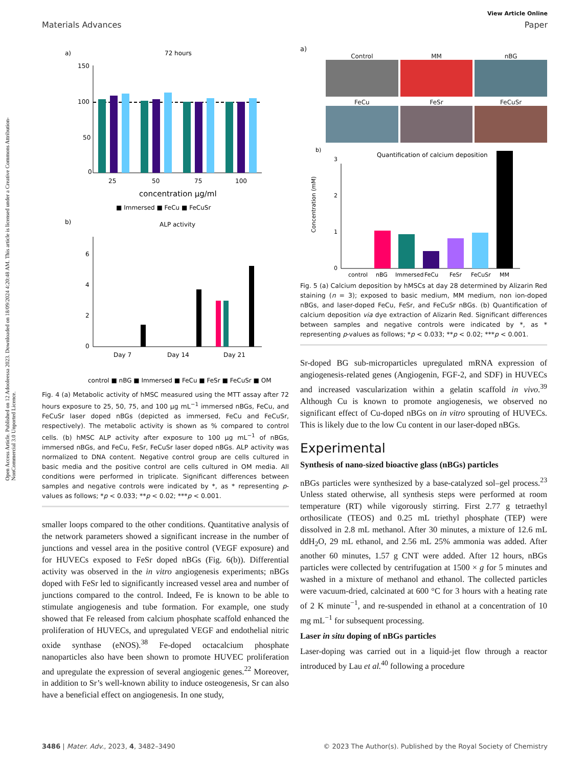Open Access Article. Published on 12 Adooleessa 2023. Downloaded on 18/09/2024 4:20:48 AM. This article is licensed under a Creative Commons Attribution-NonCommercial 3.0 Unported Licence.
View Article Online
Materials Advances Paper
a)
72 hours
150
100
50
0
25
50
75
100
concentration µg/ml
■ Immersed ■ FeCu ■ FeCuSr
b)
ALP activity
0
2
4
6
Day 7
Day 14
Day 21
control ■ nBG ■ Immersed ■ FeCu ■ FeSr ■ FeCuSr ■ OM
Fig. 4 (a) Metabolic activity of hMSC measured using the MTT assay after 72 hours exposure to 25, 50, 75, and 100 µg mL<sup>−1</sup> immersed nBGs, FeCu, and FeCuSr laser doped nBGs (depicted as immersed, FeCu and FeCuSr, respectively). The metabolic activity is shown as % compared to control cells. (b) hMSC ALP activity after exposure to 100 µg mL<sup>−1</sup> of nBGs, immersed nBGs, and FeCu, FeSr, FeCuSr laser doped nBGs. ALP activity was normalized to DNA content. Negative control group are cells cultured in basic media and the positive control are cells cultured in OM media. All conditions were performed in triplicate. Significant differences between samples and negative controls were indicated by *, as * representing p-values as follows; *p < 0.033; **p < 0.02; ***p < 0.001.
smaller loops compared to the other conditions. Quantitative analysis of the network parameters showed a significant increase in the number of junctions and vessel area in the positive control (VEGF exposure) and for HUVECs exposed to FeSr doped nBGs (Fig. 6(b)). Differential activity was observed in the in vitro angiogenesis experiments; nBGs doped with FeSr led to significantly increased vessel area and number of junctions compared to the control. Indeed, Fe is known to be able to stimulate angiogenesis and tube formation. For example, one study showed that Fe released from calcium phosphate scaffold enhanced the proliferation of HUVECs, and upregulated VEGF and endothelial nitric oxide synthase (eNOS).<sup>38</sup> Fe-doped octacalcium phosphate nanoparticles also have been shown to promote HUVEC proliferation and upregulate the expression of several angiogenic genes.<sup>22</sup> Moreover, in addition to Sr’s well-known ability to induce osteogenesis, Sr can also have a beneficial effect on angiogenesis. In one study,
a)
Control
MM
nBG
FeCu
FeSr
FeCuSr
b)
Quantification of calcium deposition
0
1
2
3
control
nBG
Immersed
FeCu
FeSr
FeCuSr
MM
Concentration (mM)
Fig. 5 (a) Calcium deposition by hMSCs at day 28 determined by Alizarin Red staining (n = 3); exposed to basic medium, MM medium, non ion-doped nBGs, and laser-doped FeCu, FeSr, and FeCuSr nBGs. (b) Quantification of calcium deposition via dye extraction of Alizarin Red. Significant differences between samples and negative controls were indicated by *, as * representing p-values as follows; *p < 0.033; **p < 0.02; ***p < 0.001.
Sr-doped BG sub-microparticles upregulated mRNA expression of angiogenesis-related genes (Angiogenin, FGF-2, and SDF) in HUVECs and increased vascularization within a gelatin scaffold in vivo.<sup>39</sup> Although Cu is known to promote angiogenesis, we observed no significant effect of Cu-doped nBGs on in vitro sprouting of HUVECs. This is likely due to the low Cu content in our laser-doped nBGs.
Experimental
Synthesis of nano-sized bioactive glass (nBGs) particles
nBGs particles were synthesized by a base-catalyzed sol–gel process.<sup>23</sup> Unless stated otherwise, all synthesis steps were performed at room temperature (RT) while vigorously stirring. First 2.77 g tetraethyl orthosilicate (TEOS) and 0.25 mL triethyl phosphate (TEP) were dissolved in 2.8 mL methanol. After 30 minutes, a mixture of 12.6 mL ddH<sub>2</sub>O, 29 mL ethanol, and 2.56 mL 25% ammonia was added. After another 60 minutes, 1.57 g CNT were added. After 12 hours, nBGs particles were collected by centrifugation at 1500 × g for 5 minutes and washed in a mixture of methanol and ethanol. The collected particles were vacuum-dried, calcinated at 600 °C for 3 hours with a heating rate of 2 K minute<sup>−1</sup>, and re-suspended in ethanol at a concentration of 10 mg mL<sup>−1</sup> for subsequent processing.
Laser in situ doping of nBGs particles
Laser-doping was carried out in a liquid-jet flow through a reactor introduced by Lau et al.<sup>40</sup> following a procedure
3486 | Mater. Adv., 2023, 4, 3482–3490 © 2023 The Author(s). Published by the Royal Society of Chemistry